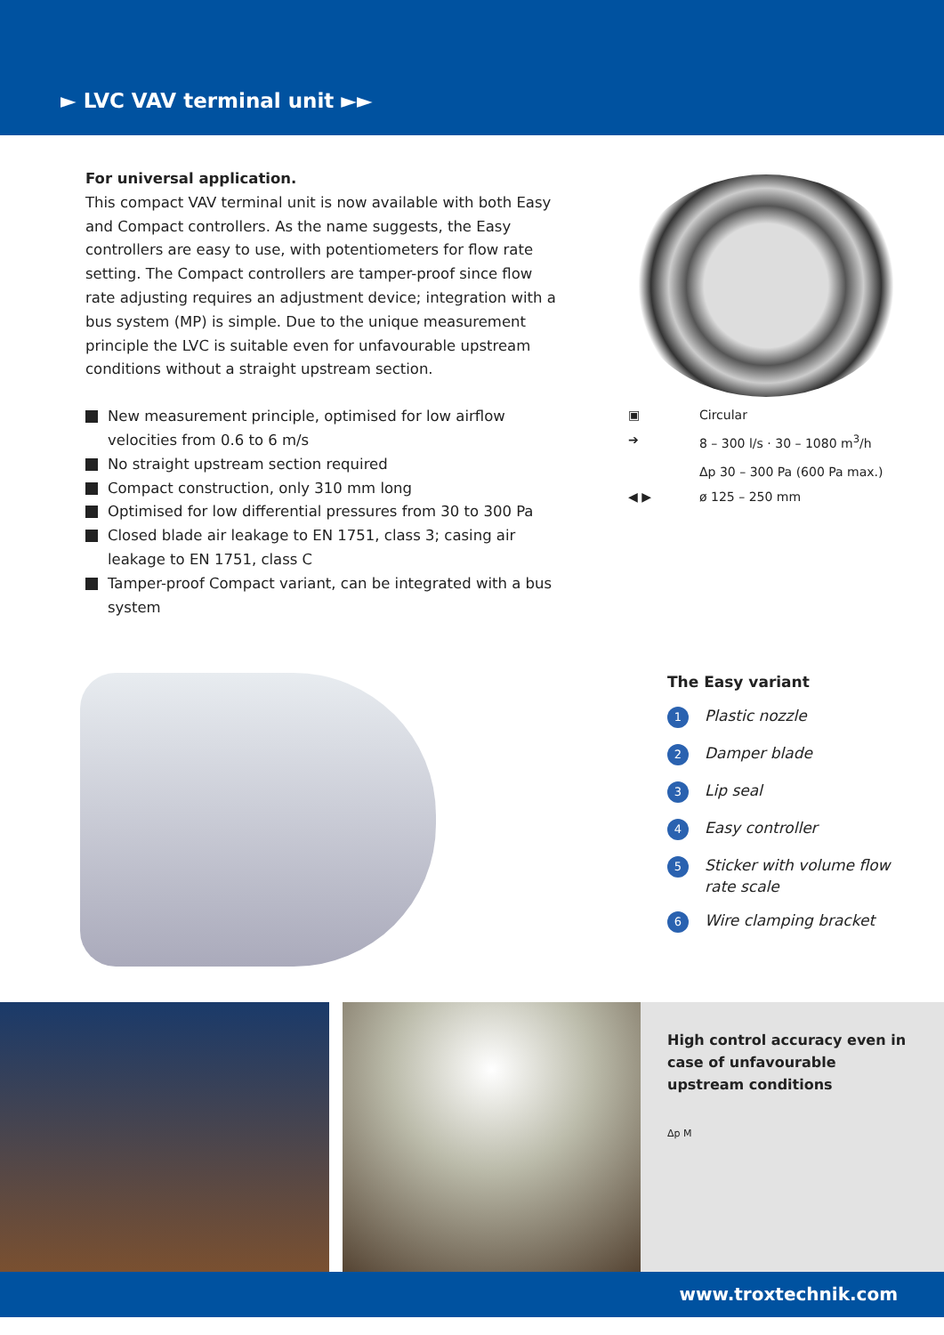► LVC VAV terminal unit ►►
For universal application.
This compact VAV terminal unit is now available with both Easy and Compact controllers. As the name suggests, the Easy controllers are easy to use, with potentiometers for flow rate setting. The Compact controllers are tamper-proof since flow rate adjusting requires an adjustment device; integration with a bus system (MP) is simple. Due to the unique measurement principle the LVC is suitable even for unfavourable upstream conditions without a straight upstream section.
New measurement principle, optimised for low airflow velocities from 0.6 to 6 m/s
No straight upstream section required
Compact construction, only 310 mm long
Optimised for low differential pressures from 30 to 300 Pa
Closed blade air leakage to EN 1751, class 3; casing air leakage to EN 1751, class C
Tamper-proof Compact variant, can be integrated with a bus system
▣ Circular
➔ 8 – 300 l/s · 30 – 1080 m<sup>3</sup>/h
Δp 30 – 300 Pa (600 Pa max.)
◀ ▶ ø 125 – 250 mm
The Easy variant
1 Plastic nozzle
2 Damper blade
3 Lip seal
4 Easy controller
5 Sticker with volume flow
rate scale
6 Wire clamping bracket
High control accuracy even in case of unfavourable upstream conditions
Δp M
www.troxtechnik.com